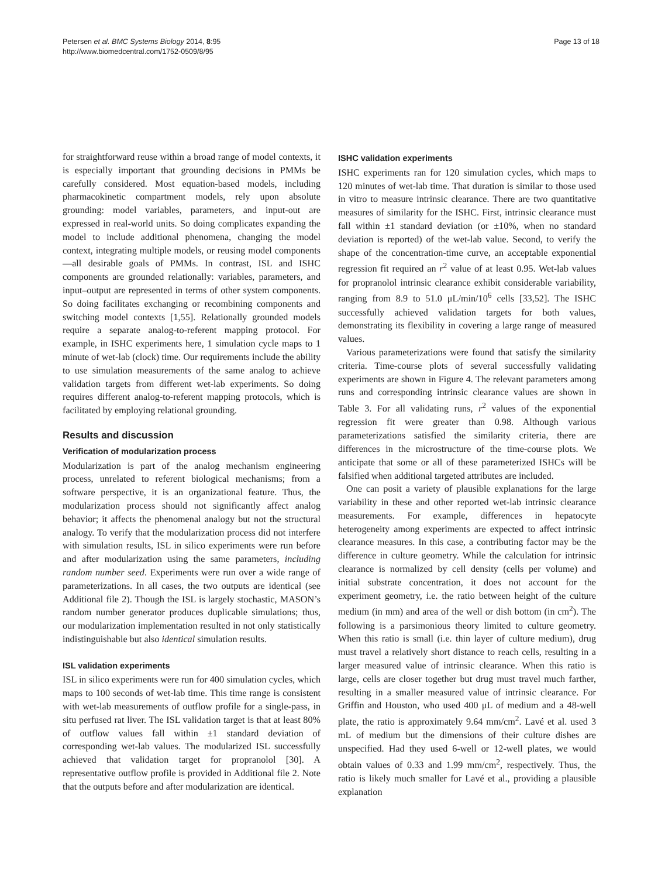Petersen et al. BMC Systems Biology 2014, 8:95
http://www.biomedcentral.com/1752-0509/8/95
Page 13 of 18
for straightforward reuse within a broad range of model contexts, it is especially important that grounding decisions in PMMs be carefully considered. Most equation-based models, including pharmacokinetic compartment models, rely upon absolute grounding: model variables, parameters, and input-out are expressed in real-world units. So doing complicates expanding the model to include additional phenomena, changing the model context, integrating multiple models, or reusing model components—all desirable goals of PMMs. In contrast, ISL and ISHC components are grounded relationally: variables, parameters, and input–output are represented in terms of other system components. So doing facilitates exchanging or recombining components and switching model contexts [1,55]. Relationally grounded models require a separate analog-to-referent mapping protocol. For example, in ISHC experiments here, 1 simulation cycle maps to 1 minute of wet-lab (clock) time. Our requirements include the ability to use simulation measurements of the same analog to achieve validation targets from different wet-lab experiments. So doing requires different analog-to-referent mapping protocols, which is facilitated by employing relational grounding.
Results and discussion
Verification of modularization process
Modularization is part of the analog mechanism engineering process, unrelated to referent biological mechanisms; from a software perspective, it is an organizational feature. Thus, the modularization process should not significantly affect analog behavior; it affects the phenomenal analogy but not the structural analogy. To verify that the modularization process did not interfere with simulation results, ISL in silico experiments were run before and after modularization using the same parameters, including random number seed. Experiments were run over a wide range of parameterizations. In all cases, the two outputs are identical (see Additional file 2). Though the ISL is largely stochastic, MASON’s random number generator produces duplicable simulations; thus, our modularization implementation resulted in not only statistically indistinguishable but also identical simulation results.
ISL validation experiments
ISL in silico experiments were run for 400 simulation cycles, which maps to 100 seconds of wet-lab time. This time range is consistent with wet-lab measurements of outflow profile for a single-pass, in situ perfused rat liver. The ISL validation target is that at least 80% of outflow values fall within ±1 standard deviation of corresponding wet-lab values. The modularized ISL successfully achieved that validation target for propranolol [30]. A representative outflow profile is provided in Additional file 2. Note that the outputs before and after modularization are identical.
ISHC validation experiments
ISHC experiments ran for 120 simulation cycles, which maps to 120 minutes of wet-lab time. That duration is similar to those used in vitro to measure intrinsic clearance. There are two quantitative measures of similarity for the ISHC. First, intrinsic clearance must fall within ±1 standard deviation (or ±10%, when no standard deviation is reported) of the wet-lab value. Second, to verify the shape of the concentration-time curve, an acceptable exponential regression fit required an r<sup>2</sup> value of at least 0.95. Wet-lab values for propranolol intrinsic clearance exhibit considerable variability, ranging from 8.9 to 51.0 μL/min/10<sup>6</sup> cells [33,52]. The ISHC successfully achieved validation targets for both values, demonstrating its flexibility in covering a large range of measured values.
Various parameterizations were found that satisfy the similarity criteria. Time-course plots of several successfully validating experiments are shown in Figure 4. The relevant parameters among runs and corresponding intrinsic clearance values are shown in Table 3. For all validating runs, r<sup>2</sup> values of the exponential regression fit were greater than 0.98. Although various parameterizations satisfied the similarity criteria, there are differences in the microstructure of the time-course plots. We anticipate that some or all of these parameterized ISHCs will be falsified when additional targeted attributes are included.
One can posit a variety of plausible explanations for the large variability in these and other reported wet-lab intrinsic clearance measurements. For example, differences in hepatocyte heterogeneity among experiments are expected to affect intrinsic clearance measures. In this case, a contributing factor may be the difference in culture geometry. While the calculation for intrinsic clearance is normalized by cell density (cells per volume) and initial substrate concentration, it does not account for the experiment geometry, i.e. the ratio between height of the culture medium (in mm) and area of the well or dish bottom (in cm<sup>2</sup>). The following is a parsimonious theory limited to culture geometry. When this ratio is small (i.e. thin layer of culture medium), drug must travel a relatively short distance to reach cells, resulting in a larger measured value of intrinsic clearance. When this ratio is large, cells are closer together but drug must travel much farther, resulting in a smaller measured value of intrinsic clearance. For Griffin and Houston, who used 400 μL of medium and a 48-well plate, the ratio is approximately 9.64 mm/cm<sup>2</sup>. Lavé et al. used 3 mL of medium but the dimensions of their culture dishes are unspecified. Had they used 6-well or 12-well plates, we would obtain values of 0.33 and 1.99 mm/cm<sup>2</sup>, respectively. Thus, the ratio is likely much smaller for Lavé et al., providing a plausible explanation